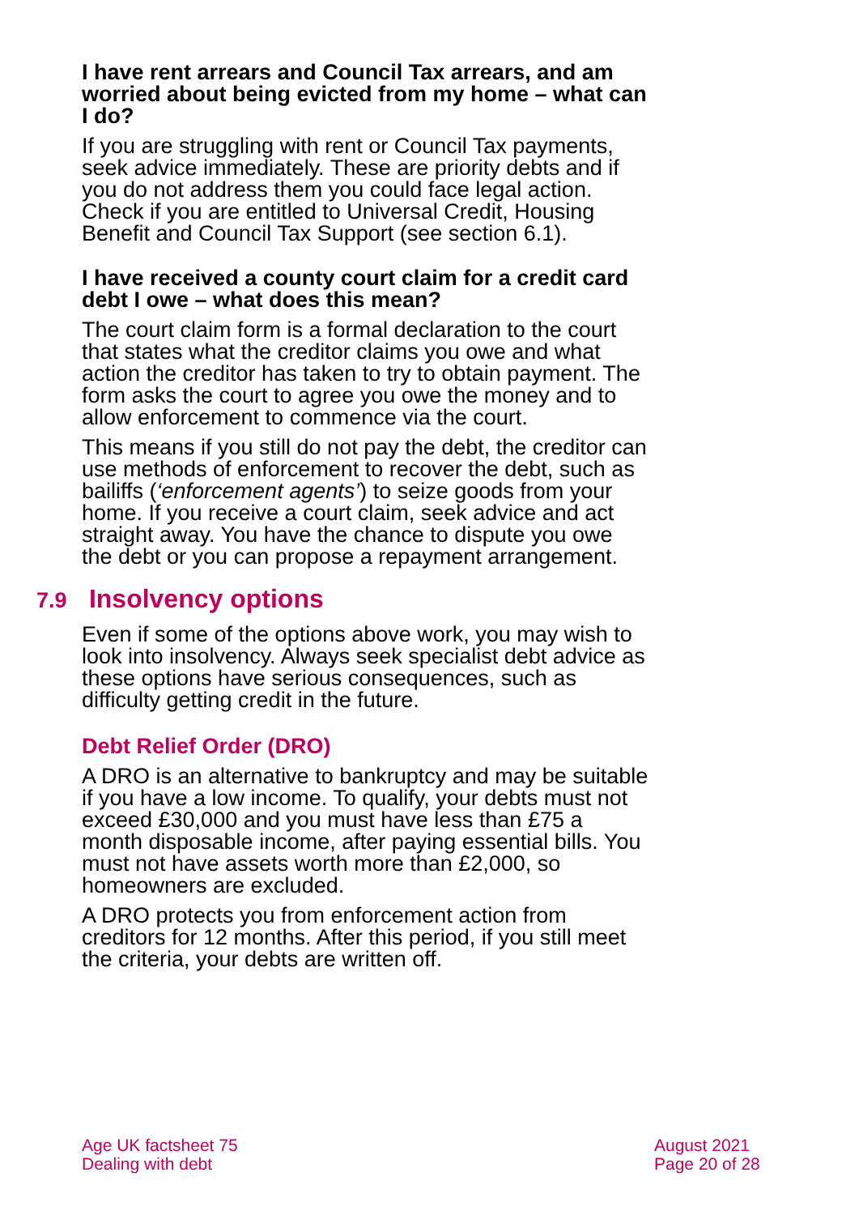I have rent arrears and Council Tax arrears, and am worried about being evicted from my home – what can I do?
If you are struggling with rent or Council Tax payments, seek advice immediately. These are priority debts and if you do not address them you could face legal action. Check if you are entitled to Universal Credit, Housing Benefit and Council Tax Support (see section 6.1).
I have received a county court claim for a credit card debt I owe – what does this mean?
The court claim form is a formal declaration to the court that states what the creditor claims you owe and what action the creditor has taken to try to obtain payment. The form asks the court to agree you owe the money and to allow enforcement to commence via the court.
This means if you still do not pay the debt, the creditor can use methods of enforcement to recover the debt, such as bailiffs (‘enforcement agents’) to seize goods from your home. If you receive a court claim, seek advice and act straight away. You have the chance to dispute you owe the debt or you can propose a repayment arrangement.
7.9 Insolvency options
Even if some of the options above work, you may wish to look into insolvency. Always seek specialist debt advice as these options have serious consequences, such as difficulty getting credit in the future.
Debt Relief Order (DRO)
A DRO is an alternative to bankruptcy and may be suitable if you have a low income. To qualify, your debts must not exceed £30,000 and you must have less than £75 a month disposable income, after paying essential bills. You must not have assets worth more than £2,000, so homeowners are excluded.
A DRO protects you from enforcement action from creditors for 12 months. After this period, if you still meet the criteria, your debts are written off.
Age UK factsheet 75
Dealing with debt
August 2021
Page 20 of 28